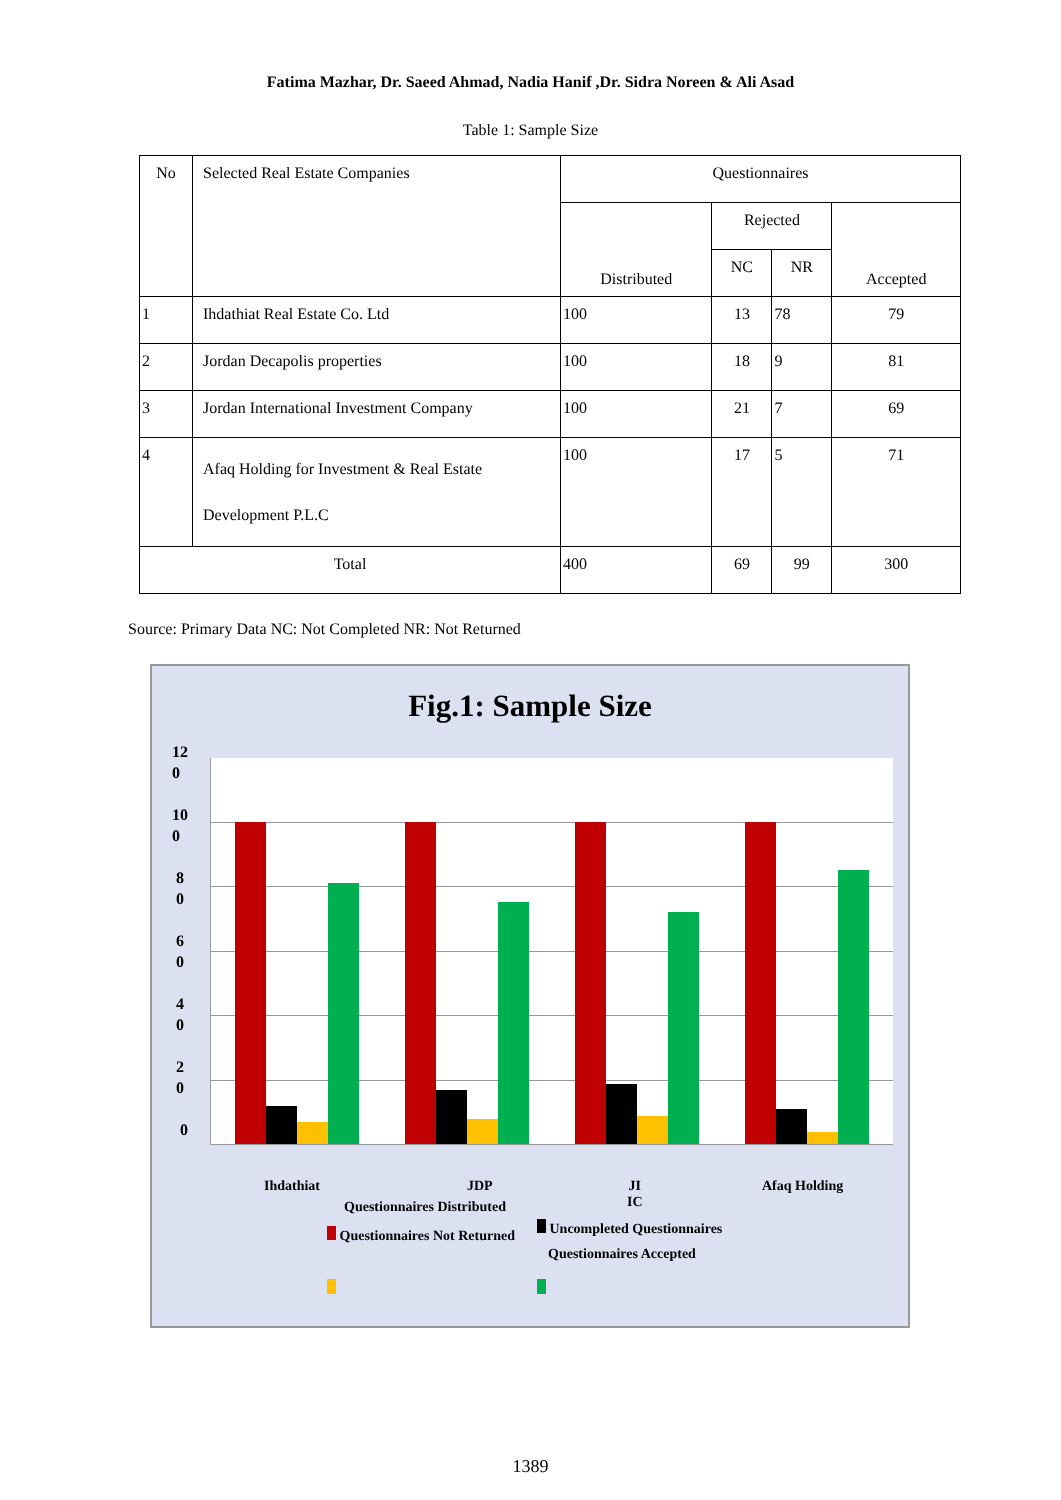Fatima Mazhar, Dr. Saeed Ahmad, Nadia Hanif ,Dr. Sidra Noreen & Ali Asad
Table 1: Sample Size
| No | Selected Real Estate Companies | Questionnaires | | | |
| | | Distributed | Rejected | | Accepted |
| | | | NC | NR | |
| 1 | Ihdathiat Real Estate Co. Ltd | 100 | 13 | 78 | 79 |
| 2 | Jordan Decapolis properties | 100 | 18 | 9 | 81 |
| 3 | Jordan International Investment Company | 100 | 21 | 7 | 69 |
| 4 | Afaq Holding for Investment & Real Estate Development P.L.C | 100 | 17 | 5 | 71 |
| Total | | 400 | 69 | 99 | 300 |
Source: Primary Data NC: Not Completed NR: Not Returned
Fig.1: Sample Size
12
0
10
0
8
0
6
0
4
0
2
0
0
Ihdathiat JDP
JI
IC
Afaq Holding
Questionnaires Distributed
Questionnaires Not Returned Uncompleted Questionnaires
Questionnaires Accepted
1389